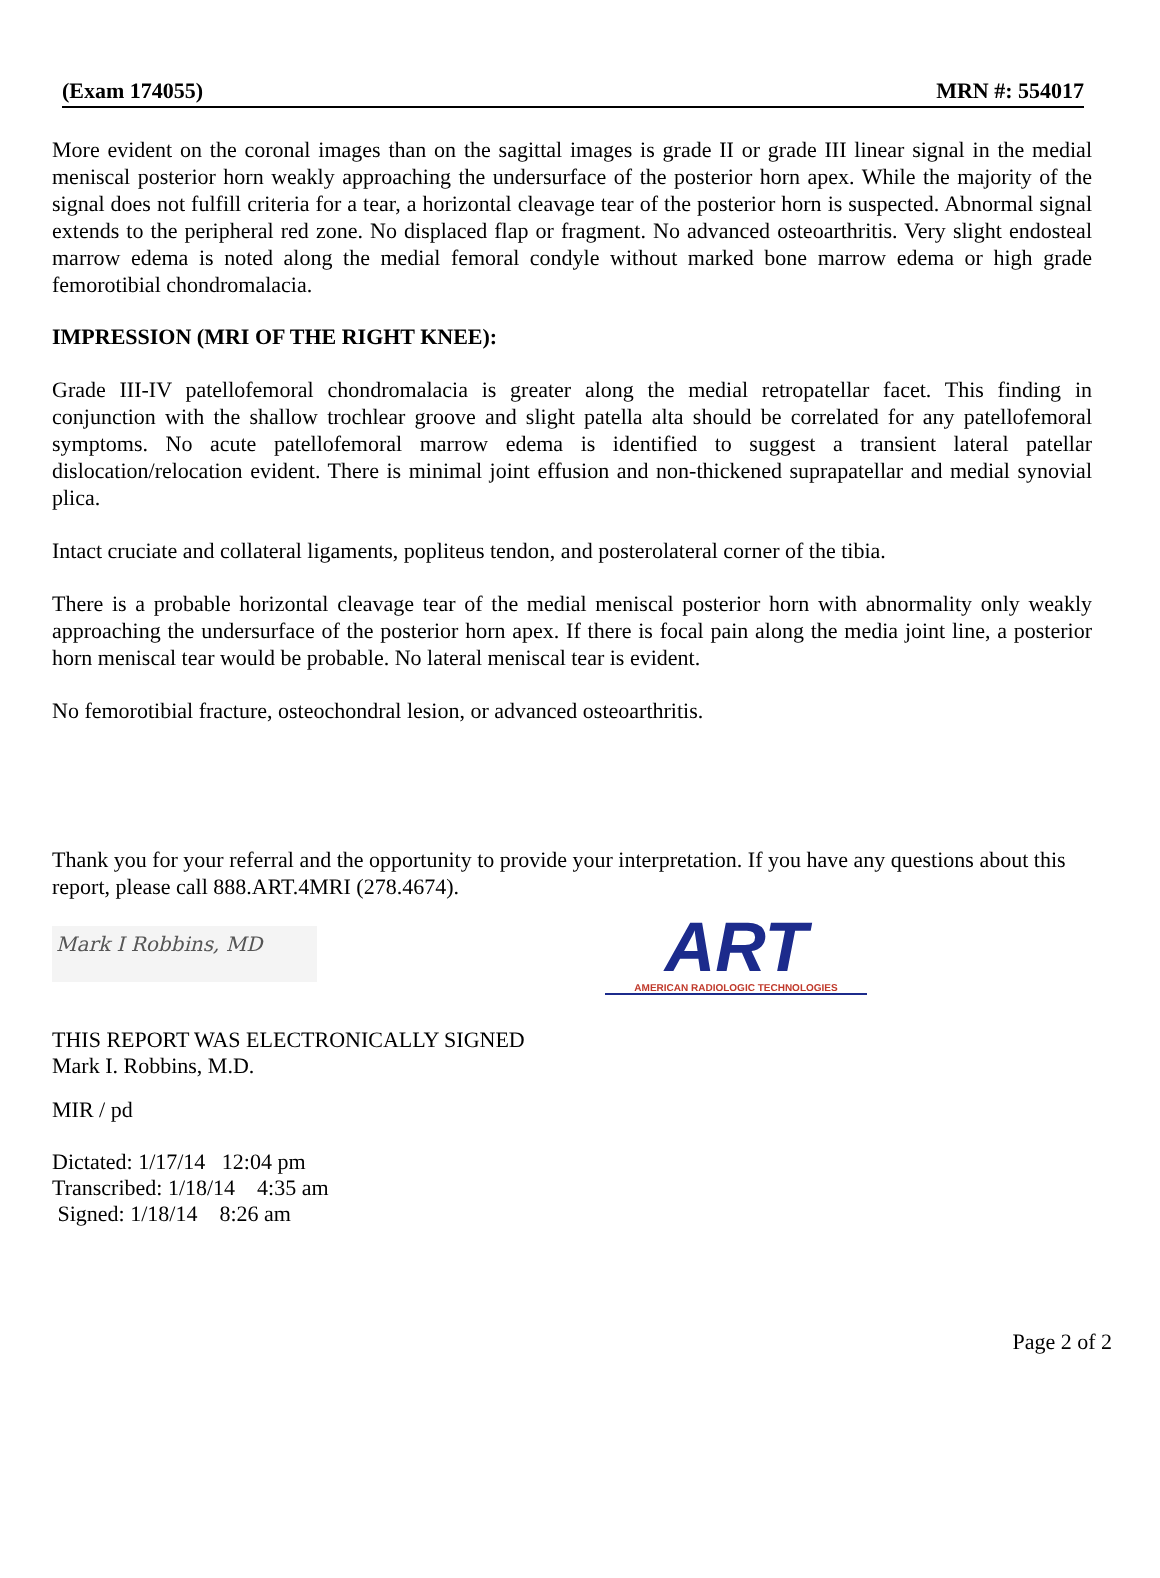(Exam 174055) MRN #: 554017
More evident on the coronal images than on the sagittal images is grade II or grade III linear signal in the medial meniscal posterior horn weakly approaching the undersurface of the posterior horn apex. While the majority of the signal does not fulfill criteria for a tear, a horizontal cleavage tear of the posterior horn is suspected. Abnormal signal extends to the peripheral red zone. No displaced flap or fragment. No advanced osteoarthritis. Very slight endosteal marrow edema is noted along the medial femoral condyle without marked bone marrow edema or high grade femorotibial chondromalacia.
IMPRESSION (MRI OF THE RIGHT KNEE):
Grade III-IV patellofemoral chondromalacia is greater along the medial retropatellar facet. This finding in conjunction with the shallow trochlear groove and slight patella alta should be correlated for any patellofemoral symptoms. No acute patellofemoral marrow edema is identified to suggest a transient lateral patellar dislocation/relocation evident. There is minimal joint effusion and non-thickened suprapatellar and medial synovial plica.
Intact cruciate and collateral ligaments, popliteus tendon, and posterolateral corner of the tibia.
There is a probable horizontal cleavage tear of the medial meniscal posterior horn with abnormality only weakly approaching the undersurface of the posterior horn apex. If there is focal pain along the media joint line, a posterior horn meniscal tear would be probable. No lateral meniscal tear is evident.
No femorotibial fracture, osteochondral lesion, or advanced osteoarthritis.
Thank you for your referral and the opportunity to provide your interpretation. If you have any questions about this report, please call 888.ART.4MRI (278.4674).
Mark I Robbins, MD
ART
AMERICAN RADIOLOGIC TECHNOLOGIES
THIS REPORT WAS ELECTRONICALLY SIGNED
Mark I. Robbins, M.D.
MIR / pd
Dictated: 1/17/14 12:04 pm
Transcribed: 1/18/14 4:35 am
Signed: 1/18/14 8:26 am
Page 2 of 2